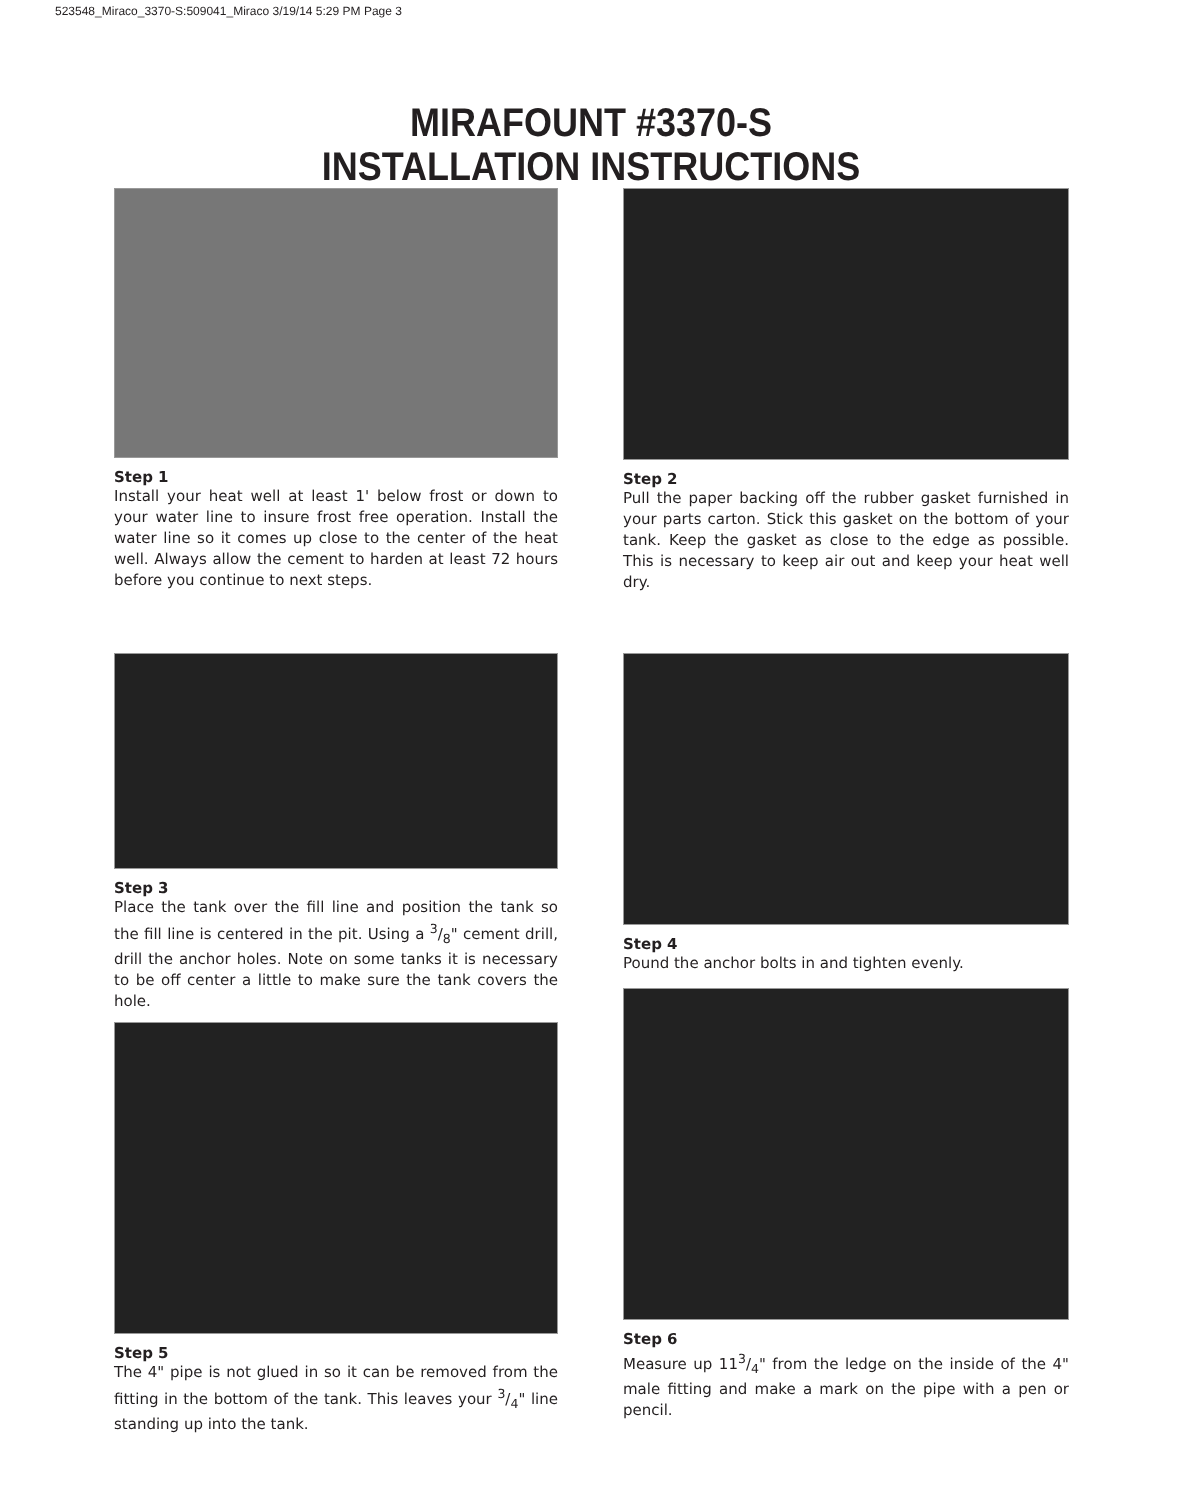523548_Miraco_3370-S:509041_Miraco 3/19/14 5:29 PM Page 3
MIRAFOUNT #3370-S
INSTALLATION INSTRUCTIONS
Step 1
Install your heat well at least 1' below frost or down to your water line to insure frost free operation. Install the water line so it comes up close to the center of the heat well. Always allow the cement to harden at least 72 hours before you continue to next steps.
Step 2
Pull the paper backing off the rubber gasket furnished in your parts carton. Stick this gasket on the bottom of your tank. Keep the gasket as close to the edge as possible. This is necessary to keep air out and keep your heat well dry.
Step 3
Place the tank over the fill line and position the tank so the fill line is centered in the pit. Using a 3/8" cement drill, drill the anchor holes. Note on some tanks it is necessary to be off center a little to make sure the tank covers the hole.
Step 5
The 4" pipe is not glued in so it can be removed from the fitting in the bottom of the tank. This leaves your 3/4" line standing up into the tank.
Step 4
Pound the anchor bolts in and tighten evenly.
Step 6
Measure up 113/4" from the ledge on the inside of the 4" male fitting and make a mark on the pipe with a pen or pencil.